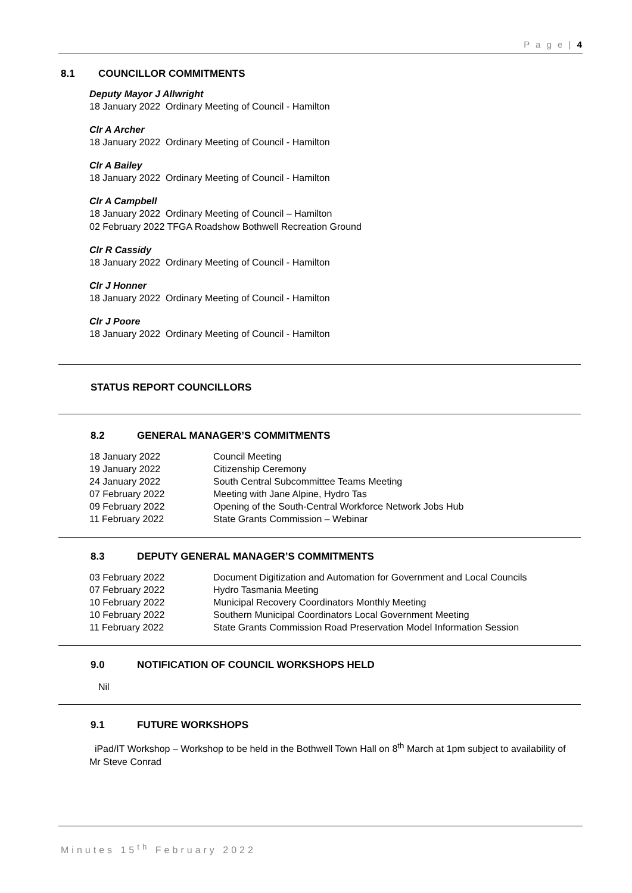P a g e | 4
8.1 COUNCILLOR COMMITMENTS
Deputy Mayor J Allwright
18 January 2022 Ordinary Meeting of Council - Hamilton
Clr A Archer
18 January 2022 Ordinary Meeting of Council - Hamilton
Clr A Bailey
18 January 2022 Ordinary Meeting of Council - Hamilton
Clr A Campbell
18 January 2022 Ordinary Meeting of Council – Hamilton
02 February 2022 TFGA Roadshow Bothwell Recreation Ground
Clr R Cassidy
18 January 2022 Ordinary Meeting of Council - Hamilton
Clr J Honner
18 January 2022 Ordinary Meeting of Council - Hamilton
Clr J Poore
18 January 2022 Ordinary Meeting of Council - Hamilton
STATUS REPORT COUNCILLORS
8.2 GENERAL MANAGER’S COMMITMENTS
| 18 January 2022 | Council Meeting |
| 19 January 2022 | Citizenship Ceremony |
| 24 January 2022 | South Central Subcommittee Teams Meeting |
| 07 February 2022 | Meeting with Jane Alpine, Hydro Tas |
| 09 February 2022 | Opening of the South-Central Workforce Network Jobs Hub |
| 11 February 2022 | State Grants Commission – Webinar |
8.3 DEPUTY GENERAL MANAGER’S COMMITMENTS
| 03 February 2022 | Document Digitization and Automation for Government and Local Councils |
| 07 February 2022 | Hydro Tasmania Meeting |
| 10 February 2022 | Municipal Recovery Coordinators Monthly Meeting |
| 10 February 2022 | Southern Municipal Coordinators Local Government Meeting |
| 11 February 2022 | State Grants Commission Road Preservation Model Information Session |
9.0 NOTIFICATION OF COUNCIL WORKSHOPS HELD
Nil
9.1 FUTURE WORKSHOPS
iPad/IT Workshop – Workshop to be held in the Bothwell Town Hall on 8<sup>th</sup> March at 1pm subject to availability of Mr Steve Conrad
Minutes 15<sup>th</sup> February 2022